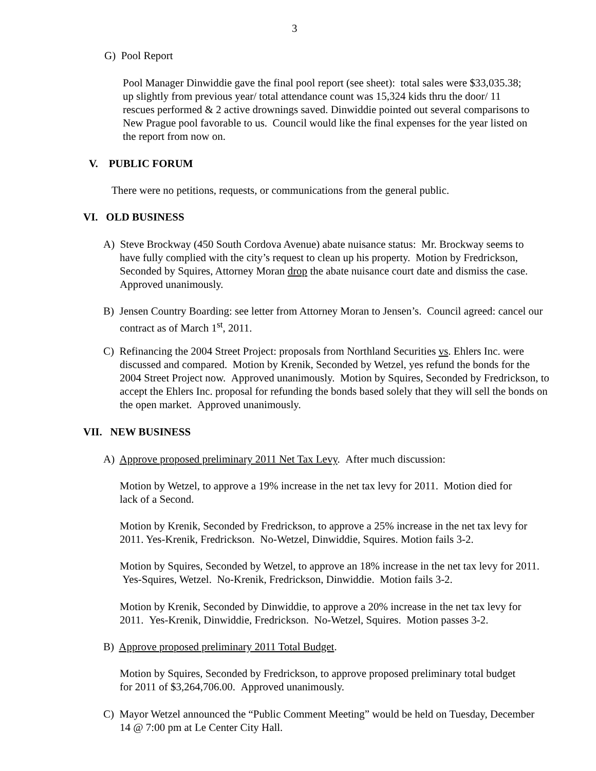3
G) Pool Report
Pool Manager Dinwiddie gave the final pool report (see sheet): total sales were $33,035.38; up slightly from previous year/ total attendance count was 15,324 kids thru the door/ 11 rescues performed & 2 active drownings saved. Dinwiddie pointed out several comparisons to New Prague pool favorable to us. Council would like the final expenses for the year listed on the report from now on.
V. PUBLIC FORUM
There were no petitions, requests, or communications from the general public.
VI. OLD BUSINESS
A) Steve Brockway (450 South Cordova Avenue) abate nuisance status: Mr. Brockway seems to have fully complied with the city’s request to clean up his property. Motion by Fredrickson, Seconded by Squires, Attorney Moran drop the abate nuisance court date and dismiss the case. Approved unanimously.
B) Jensen Country Boarding: see letter from Attorney Moran to Jensen’s. Council agreed: cancel our contract as of March 1<sup>st</sup>, 2011.
C) Refinancing the 2004 Street Project: proposals from Northland Securities vs. Ehlers Inc. were discussed and compared. Motion by Krenik, Seconded by Wetzel, yes refund the bonds for the 2004 Street Project now. Approved unanimously. Motion by Squires, Seconded by Fredrickson, to accept the Ehlers Inc. proposal for refunding the bonds based solely that they will sell the bonds on the open market. Approved unanimously.
VII. NEW BUSINESS
A) Approve proposed preliminary 2011 Net Tax Levy. After much discussion:
Motion by Wetzel, to approve a 19% increase in the net tax levy for 2011. Motion died for lack of a Second.
Motion by Krenik, Seconded by Fredrickson, to approve a 25% increase in the net tax levy for 2011. Yes-Krenik, Fredrickson. No-Wetzel, Dinwiddie, Squires. Motion fails 3-2.
Motion by Squires, Seconded by Wetzel, to approve an 18% increase in the net tax levy for 2011. Yes-Squires, Wetzel. No-Krenik, Fredrickson, Dinwiddie. Motion fails 3-2.
Motion by Krenik, Seconded by Dinwiddie, to approve a 20% increase in the net tax levy for 2011. Yes-Krenik, Dinwiddie, Fredrickson. No-Wetzel, Squires. Motion passes 3-2.
B) Approve proposed preliminary 2011 Total Budget.
Motion by Squires, Seconded by Fredrickson, to approve proposed preliminary total budget for 2011 of $3,264,706.00. Approved unanimously.
C) Mayor Wetzel announced the “Public Comment Meeting” would be held on Tuesday, December 14 @ 7:00 pm at Le Center City Hall.